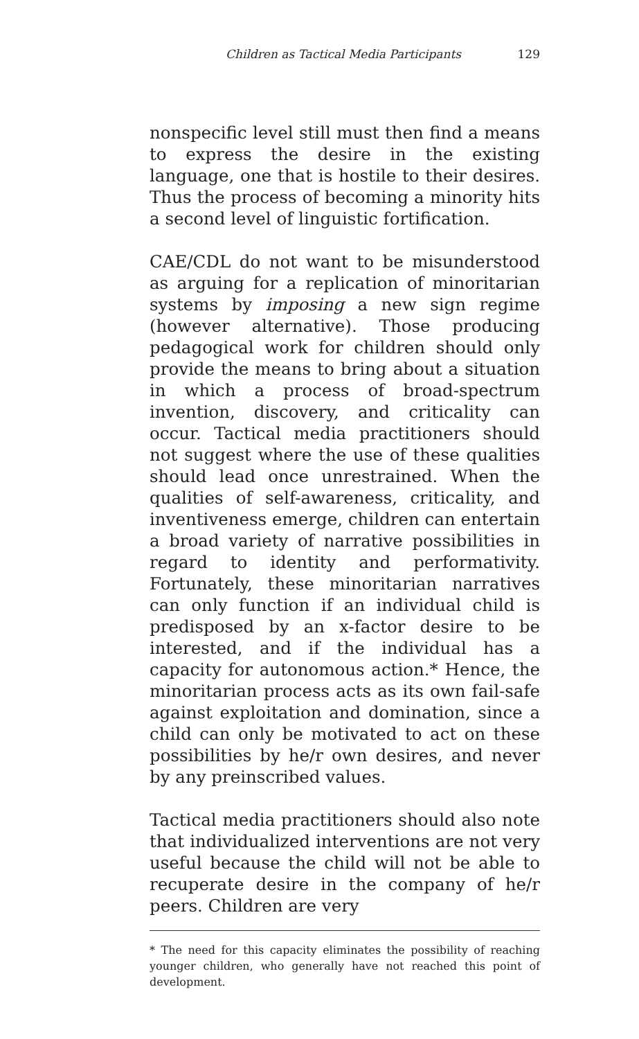Children as Tactical Media Participants 129
nonspecific level still must then find a means to express the desire in the existing language, one that is hostile to their desires. Thus the process of becoming a minority hits a second level of linguistic fortification.
CAE/CDL do not want to be misunderstood as arguing for a replication of minoritarian systems by imposing a new sign regime (however alternative). Those producing pedagogical work for children should only provide the means to bring about a situation in which a process of broad-spectrum invention, discovery, and criticality can occur. Tactical media practitioners should not suggest where the use of these qualities should lead once unrestrained. When the qualities of self-awareness, criticality, and inventiveness emerge, children can entertain a broad variety of narrative possibilities in regard to identity and performativity. Fortunately, these minoritarian narratives can only function if an individual child is predisposed by an x-factor desire to be interested, and if the individual has a capacity for autonomous action.* Hence, the minoritarian process acts as its own fail-safe against exploitation and domination, since a child can only be motivated to act on these possibilities by he/r own desires, and never by any preinscribed values.
Tactical media practitioners should also note that individualized interventions are not very useful because the child will not be able to recuperate desire in the company of he/r peers. Children are very
* The need for this capacity eliminates the possibility of reaching younger children, who generally have not reached this point of development.